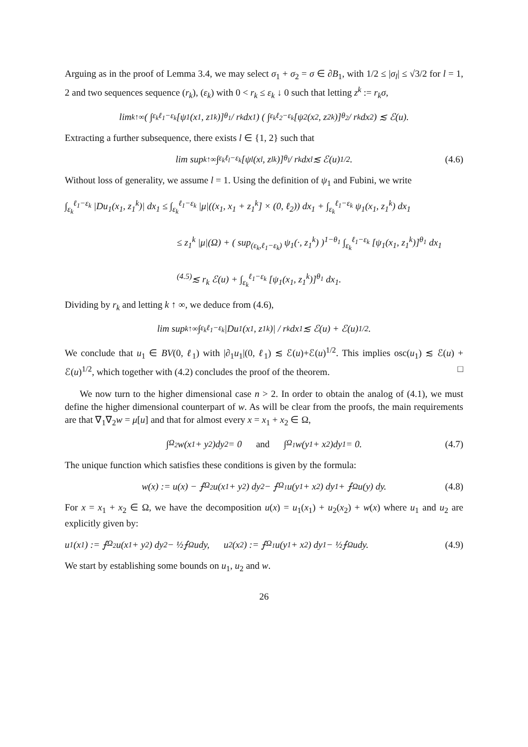Arguing as in the proof of Lemma 3.4, we may select σ<sub>1</sub> + σ<sub>2</sub> = σ ∈ ∂B<sub>1</sub>, with 1/2 ≤ |σ<sub>l</sub>| ≤ √3/2 for l = 1, 2 and two sequences sequence (r<sub>k</sub>), (ε<sub>k</sub>) with 0 < r<sub>k</sub> ≤ ε<sub>k</sub> ↓ 0 such that letting z<sup>k</sup> := r<sub>k</sub>σ,
lim<sub>k↑∞</sub> ( ∫<sub>ε<sub>k</sub></sub><sup>ℓ<sub>1</sub>−ε<sub>k</sub></sup> [ψ<sub>1</sub>(x<sub>1</sub>, z<sub>1</sub><sup>k</sup>)]<sup>θ<sub>1</sub></sup> / r<sub>k</sub> dx<sub>1</sub> ) ( ∫<sub>ε<sub>k</sub></sub><sup>ℓ<sub>2</sub>−ε<sub>k</sub></sup> [ψ<sub>2</sub>(x<sub>2</sub>, z<sub>2</sub><sup>k</sup>)]<sup>θ<sub>2</sub></sup> / r<sub>k</sub> dx<sub>2</sub> ) ≲ ℰ(u).
Extracting a further subsequence, there exists l ∈ {1, 2} such that
lim sup<sub>k↑∞</sub> ∫<sub>ε<sub>k</sub></sub><sup>ℓ<sub>l</sub>−ε<sub>k</sub></sup> [ψ<sub>l</sub>(x<sub>l</sub>, z<sub>l</sub><sup>k</sup>)]<sup>θ<sub>l</sub></sup> / r<sub>k</sub> dx<sub>l</sub> ≲ ℰ(u)<sup>1/2</sup>. (4.6)
Without loss of generality, we assume l = 1. Using the definition of ψ<sub>1</sub> and Fubini, we write
∫<sub>ε<sub>k</sub></sub><sup>ℓ<sub>1</sub>−ε<sub>k</sub></sup> |Du<sub>1</sub>(x<sub>1</sub>, z<sub>1</sub><sup>k</sup>)| dx<sub>1</sub> ≤ ∫<sub>ε<sub>k</sub></sub><sup>ℓ<sub>1</sub>−ε<sub>k</sub></sup> |μ|((x<sub>1</sub>, x<sub>1</sub> + z<sub>1</sub><sup>k</sup>] × (0, ℓ<sub>2</sub>)) dx<sub>1</sub> + ∫<sub>ε<sub>k</sub></sub><sup>ℓ<sub>1</sub>−ε<sub>k</sub></sup> ψ<sub>1</sub>(x<sub>1</sub>, z<sub>1</sub><sup>k</sup>) dx<sub>1</sub>
≤ z<sub>1</sub><sup>k</sup> |μ|(Ω) + ( sup<sub>(ε<sub>k</sub>,ℓ<sub>1</sub>−ε<sub>k</sub>)</sub> ψ<sub>1</sub>(·, z<sub>1</sub><sup>k</sup>) )<sup>1−θ<sub>1</sub></sup> ∫<sub>ε<sub>k</sub></sub><sup>ℓ<sub>1</sub>−ε<sub>k</sub></sup> [ψ<sub>1</sub>(x<sub>1</sub>, z<sub>1</sub><sup>k</sup>)]<sup>θ<sub>1</sub></sup> dx<sub>1</sub>
<sup>(4.5)</sup>≲ r<sub>k</sub> ℰ(u) + ∫<sub>ε<sub>k</sub></sub><sup>ℓ<sub>1</sub>−ε<sub>k</sub></sup> [ψ<sub>1</sub>(x<sub>1</sub>, z<sub>1</sub><sup>k</sup>)]<sup>θ<sub>1</sub></sup> dx<sub>1</sub>.
Dividing by r<sub>k</sub> and letting k ↑ ∞, we deduce from (4.6),
lim sup<sub>k↑∞</sub> ∫<sub>ε<sub>k</sub></sub><sup>ℓ<sub>1</sub>−ε<sub>k</sub></sup> |Du<sub>1</sub>(x<sub>1</sub>, z<sub>1</sub><sup>k</sup>)| / r<sub>k</sub> dx<sub>1</sub> ≲ ℰ(u) + ℰ(u)<sup>1/2</sup>.
We conclude that u<sub>1</sub> ∈ BV(0, ℓ<sub>1</sub>) with |∂<sub>1</sub>u<sub>1</sub>|(0, ℓ<sub>1</sub>) ≲ ℰ(u)+ℰ(u)<sup>1/2</sup>. This implies osc(u<sub>1</sub>) ≲ ℰ(u) + ℰ(u)<sup>1/2</sup>, which together with (4.2) concludes the proof of the theorem. □
We now turn to the higher dimensional case n > 2. In order to obtain the analog of (4.1), we must define the higher dimensional counterpart of w. As will be clear from the proofs, the main requirements are that ∇<sub>1</sub>∇<sub>2</sub>w = μ[u] and that for almost every x = x<sub>1</sub> + x<sub>2</sub> ∈ Ω,
∫<sub>Ω<sub>2</sub></sub> w(x<sub>1</sub> + y<sub>2</sub>)dy<sub>2</sub> = 0 and ∫<sub>Ω<sub>1</sub></sub> w(y<sub>1</sub> + x<sub>2</sub>)dy<sub>1</sub> = 0. (4.7)
The unique function which satisfies these conditions is given by the formula:
w(x) := u(x) − ⨍<sub>Ω<sub>2</sub></sub> u(x<sub>1</sub> + y<sub>2</sub>) dy<sub>2</sub> − ⨍<sub>Ω<sub>1</sub></sub> u(y<sub>1</sub> + x<sub>2</sub>) dy<sub>1</sub> + ⨍<sub>Ω</sub> u(y) dy. (4.8)
For x = x<sub>1</sub> + x<sub>2</sub> ∈ Ω, we have the decomposition u(x) = u<sub>1</sub>(x<sub>1</sub>) + u<sub>2</sub>(x<sub>2</sub>) + w(x) where u<sub>1</sub> and u<sub>2</sub> are explicitly given by:
u<sub>1</sub>(x<sub>1</sub>) := ⨍<sub>Ω<sub>2</sub></sub> u(x<sub>1</sub> + y<sub>2</sub>) dy<sub>2</sub> − ½⨍<sub>Ω</sub> udy, u<sub>2</sub>(x<sub>2</sub>) := ⨍<sub>Ω<sub>1</sub></sub> u(y<sub>1</sub> + x<sub>2</sub>) dy<sub>1</sub> − ½⨍<sub>Ω</sub> udy. (4.9)
We start by establishing some bounds on u<sub>1</sub>, u<sub>2</sub> and w.
26